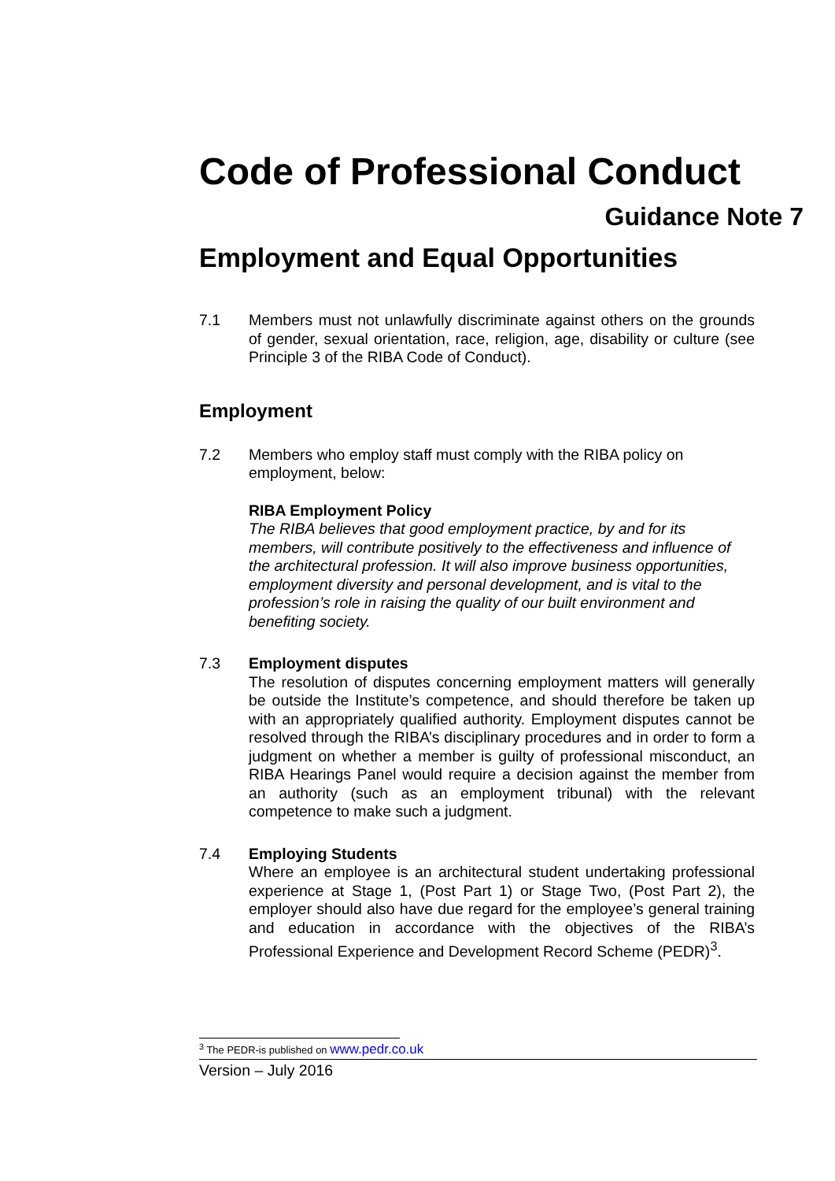Code of Professional Conduct
Guidance Note 7
Employment and Equal Opportunities
7.1 Members must not unlawfully discriminate against others on the grounds of gender, sexual orientation, race, religion, age, disability or culture (see Principle 3 of the RIBA Code of Conduct).
Employment
7.2 Members who employ staff must comply with the RIBA policy on employment, below:
RIBA Employment Policy
The RIBA believes that good employment practice, by and for its members, will contribute positively to the effectiveness and influence of the architectural profession. It will also improve business opportunities, employment diversity and personal development, and is vital to the profession’s role in raising the quality of our built environment and benefiting society.
7.3 Employment disputes
The resolution of disputes concerning employment matters will generally be outside the Institute’s competence, and should therefore be taken up with an appropriately qualified authority. Employment disputes cannot be resolved through the RIBA’s disciplinary procedures and in order to form a judgment on whether a member is guilty of professional misconduct, an RIBA Hearings Panel would require a decision against the member from an authority (such as an employment tribunal) with the relevant competence to make such a judgment.
7.4 Employing Students
Where an employee is an architectural student undertaking professional experience at Stage 1, (Post Part 1) or Stage Two, (Post Part 2), the employer should also have due regard for the employee’s general training and education in accordance with the objectives of the RIBA’s Professional Experience and Development Record Scheme (PEDR)<sup>3</sup>.
<sup>3</sup> The PEDR-is published on www.pedr.co.uk
Version – July 2016